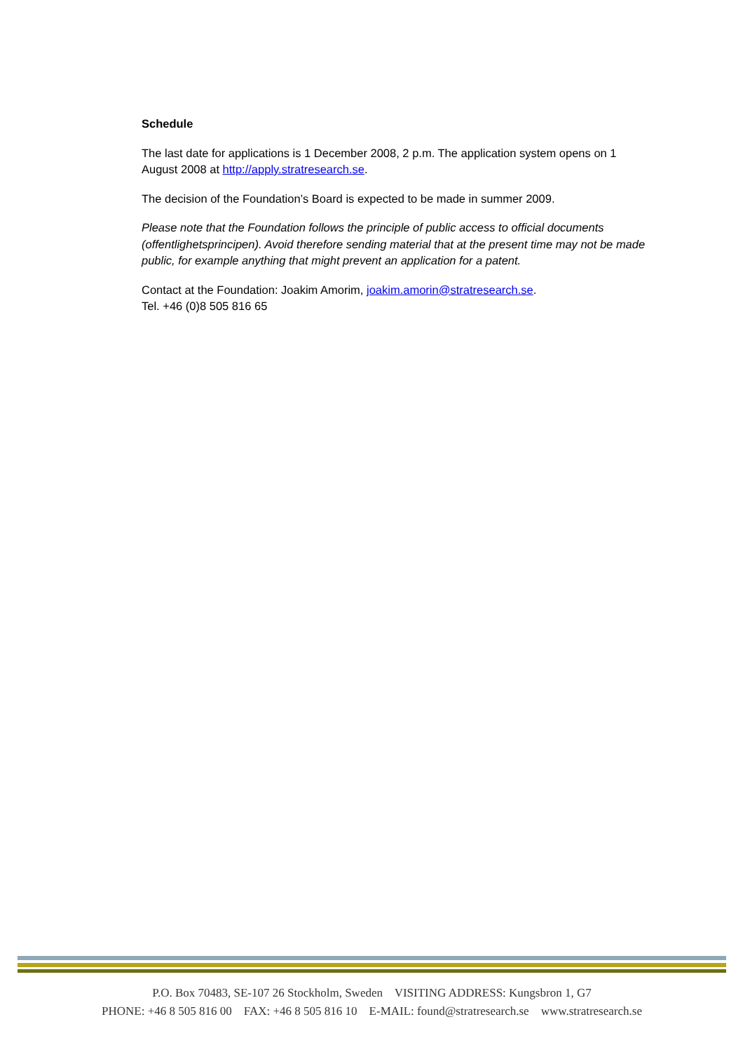Schedule
The last date for applications is 1 December 2008, 2 p.m. The application system opens on 1 August 2008 at http://apply.stratresearch.se.
The decision of the Foundation’s Board is expected to be made in summer 2009.
Please note that the Foundation follows the principle of public access to official documents (offentlighetsprincipen). Avoid therefore sending material that at the present time may not be made public, for example anything that might prevent an application for a patent.
Contact at the Foundation: Joakim Amorim, joakim.amorin@stratresearch.se.
Tel. +46 (0)8 505 816 65
P.O. Box 70483, SE-107 26 Stockholm, Sweden VISITING ADDRESS: Kungsbron 1, G7
PHONE: +46 8 505 816 00 FAX: +46 8 505 816 10 E-MAIL: found@stratresearch.se www.stratresearch.se